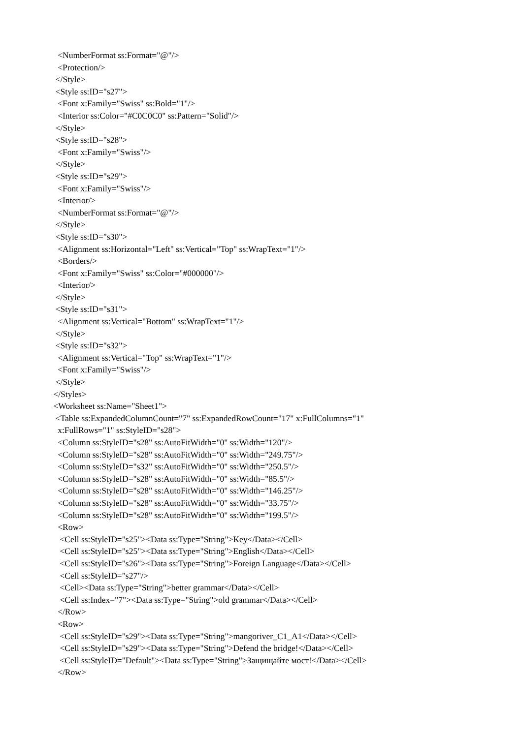<NumberFormat ss:Format="@"/>
   <Protection/>
  </Style>
  <Style ss:ID="s27">
   <Font x:Family="Swiss" ss:Bold="1"/>
   <Interior ss:Color="#C0C0C0" ss:Pattern="Solid"/>
  </Style>
  <Style ss:ID="s28">
   <Font x:Family="Swiss"/>
  </Style>
  <Style ss:ID="s29">
   <Font x:Family="Swiss"/>
   <Interior/>
   <NumberFormat ss:Format="@"/>
  </Style>
  <Style ss:ID="s30">
   <Alignment ss:Horizontal="Left" ss:Vertical="Top" ss:WrapText="1"/>
   <Borders/>
   <Font x:Family="Swiss" ss:Color="#000000"/>
   <Interior/>
  </Style>
  <Style ss:ID="s31">
   <Alignment ss:Vertical="Bottom" ss:WrapText="1"/>
  </Style>
  <Style ss:ID="s32">
   <Alignment ss:Vertical="Top" ss:WrapText="1"/>
   <Font x:Family="Swiss"/>
  </Style>
 </Styles>
 <Worksheet ss:Name="Sheet1">
  <Table ss:ExpandedColumnCount="7" ss:ExpandedRowCount="17" x:FullColumns="1"
   x:FullRows="1" ss:StyleID="s28">
   <Column ss:StyleID="s28" ss:AutoFitWidth="0" ss:Width="120"/>
   <Column ss:StyleID="s28" ss:AutoFitWidth="0" ss:Width="249.75"/>
   <Column ss:StyleID="s32" ss:AutoFitWidth="0" ss:Width="250.5"/>
   <Column ss:StyleID="s28" ss:AutoFitWidth="0" ss:Width="85.5"/>
   <Column ss:StyleID="s28" ss:AutoFitWidth="0" ss:Width="146.25"/>
   <Column ss:StyleID="s28" ss:AutoFitWidth="0" ss:Width="33.75"/>
   <Column ss:StyleID="s28" ss:AutoFitWidth="0" ss:Width="199.5"/>
   <Row>
    <Cell ss:StyleID="s25"><Data ss:Type="String">Key</Data></Cell>
    <Cell ss:StyleID="s25"><Data ss:Type="String">English</Data></Cell>
    <Cell ss:StyleID="s26"><Data ss:Type="String">Foreign Language</Data></Cell>
    <Cell ss:StyleID="s27"/>
    <Cell><Data ss:Type="String">better grammar</Data></Cell>
    <Cell ss:Index="7"><Data ss:Type="String">old grammar</Data></Cell>
   </Row>
   <Row>
    <Cell ss:StyleID="s29"><Data ss:Type="String">mangoriver_C1_A1</Data></Cell>
    <Cell ss:StyleID="s29"><Data ss:Type="String">Defend the bridge!</Data></Cell>
    <Cell ss:StyleID="Default"><Data ss:Type="String">Защищайте мост!</Data></Cell>
   </Row>